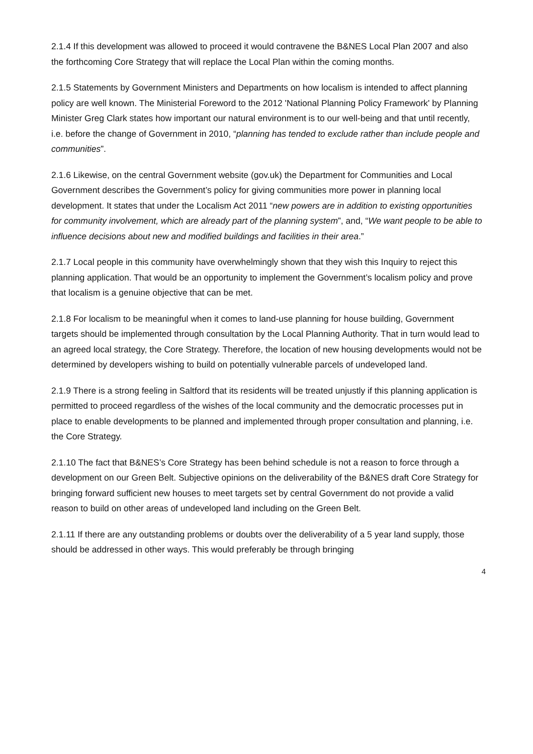2.1.4 If this development was allowed to proceed it would contravene the B&NES Local Plan 2007 and also the forthcoming Core Strategy that will replace the Local Plan within the coming months.
2.1.5 Statements by Government Ministers and Departments on how localism is intended to affect planning policy are well known. The Ministerial Foreword to the 2012 'National Planning Policy Framework' by Planning Minister Greg Clark states how important our natural environment is to our well-being and that until recently, i.e. before the change of Government in 2010, “planning has tended to exclude rather than include people and communities”.
2.1.6 Likewise, on the central Government website (gov.uk) the Department for Communities and Local Government describes the Government’s policy for giving communities more power in planning local development. It states that under the Localism Act 2011 “new powers are in addition to existing opportunities for community involvement, which are already part of the planning system”, and, “We want people to be able to influence decisions about new and modified buildings and facilities in their area.”
2.1.7 Local people in this community have overwhelmingly shown that they wish this Inquiry to reject this planning application. That would be an opportunity to implement the Government’s localism policy and prove that localism is a genuine objective that can be met.
2.1.8 For localism to be meaningful when it comes to land-use planning for house building, Government targets should be implemented through consultation by the Local Planning Authority. That in turn would lead to an agreed local strategy, the Core Strategy. Therefore, the location of new housing developments would not be determined by developers wishing to build on potentially vulnerable parcels of undeveloped land.
2.1.9 There is a strong feeling in Saltford that its residents will be treated unjustly if this planning application is permitted to proceed regardless of the wishes of the local community and the democratic processes put in place to enable developments to be planned and implemented through proper consultation and planning, i.e. the Core Strategy.
2.1.10 The fact that B&NES’s Core Strategy has been behind schedule is not a reason to force through a development on our Green Belt. Subjective opinions on the deliverability of the B&NES draft Core Strategy for bringing forward sufficient new houses to meet targets set by central Government do not provide a valid reason to build on other areas of undeveloped land including on the Green Belt.
2.1.11 If there are any outstanding problems or doubts over the deliverability of a 5 year land supply, those should be addressed in other ways. This would preferably be through bringing
4